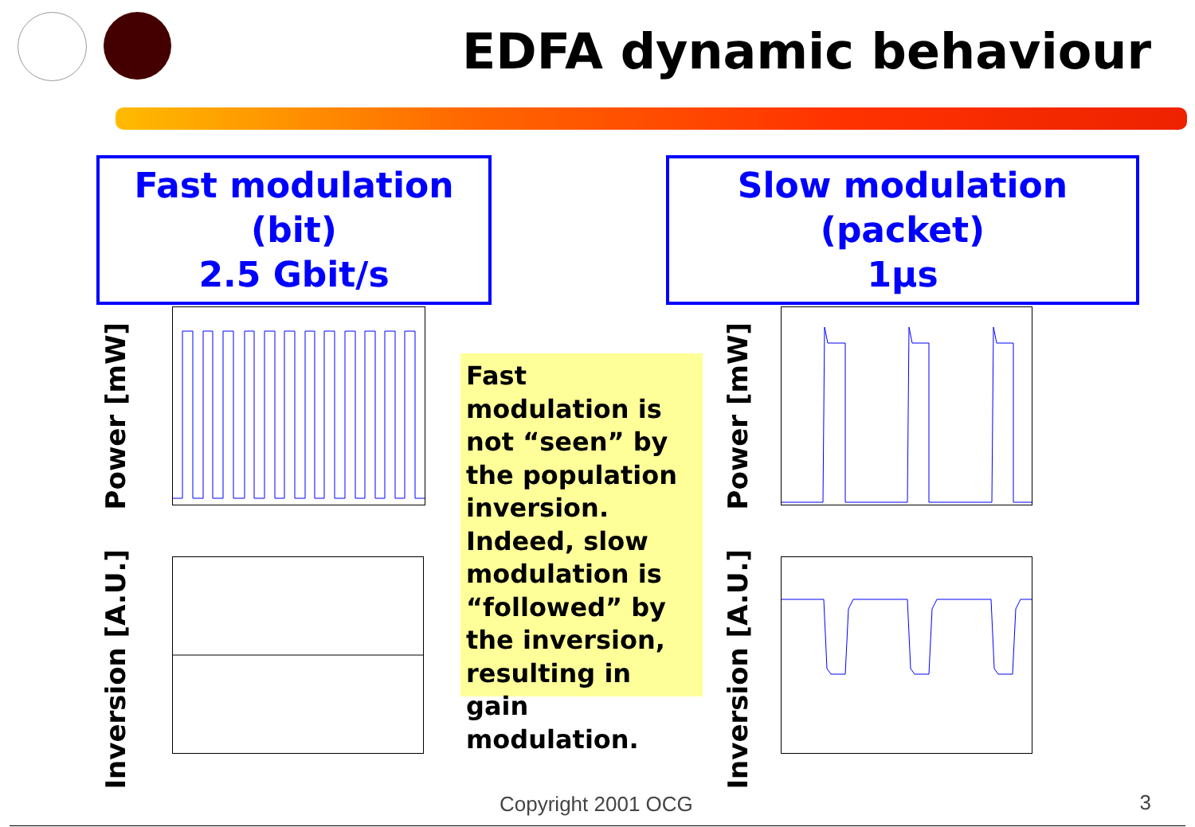EDFA dynamic behaviour
Fast modulation (bit)
2.5 Gbit/s
Slow modulation (packet)
1μs
Power [mW]
Inversion [A.U.]
Power [mW]
Inversion [A.U.]
Fast modulation is not “seen” by the population inversion. Indeed, slow modulation is “followed” by the inversion, resulting in gain modulation.
Copyright 2001 OCG 3